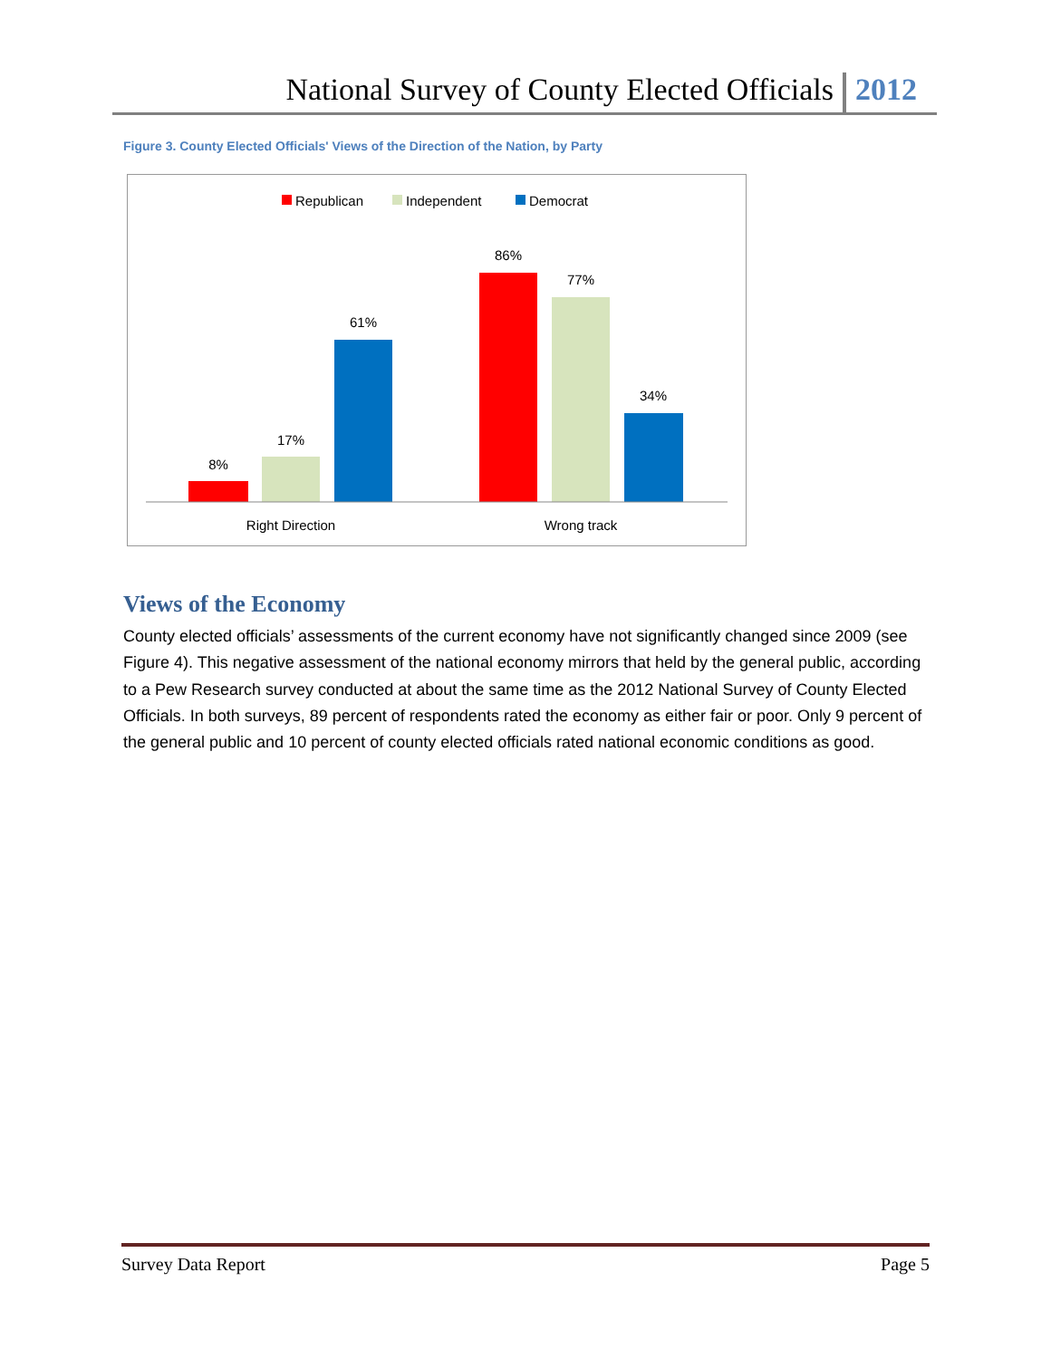National Survey of County Elected Officials 2012
Figure 3. County Elected Officials' Views of the Direction of the Nation, by Party
Republican
Independent
Democrat
8%
17%
61%
86%
77%
34%
Right Direction
Wrong track
Views of the Economy
County elected officials’ assessments of the current economy have not significantly changed since 2009 (see Figure 4). This negative assessment of the national economy mirrors that held by the general public, according to a Pew Research survey conducted at about the same time as the 2012 National Survey of County Elected Officials. In both surveys, 89 percent of respondents rated the economy as either fair or poor. Only 9 percent of the general public and 10 percent of county elected officials rated national economic conditions as good.
Survey Data Report Page 5